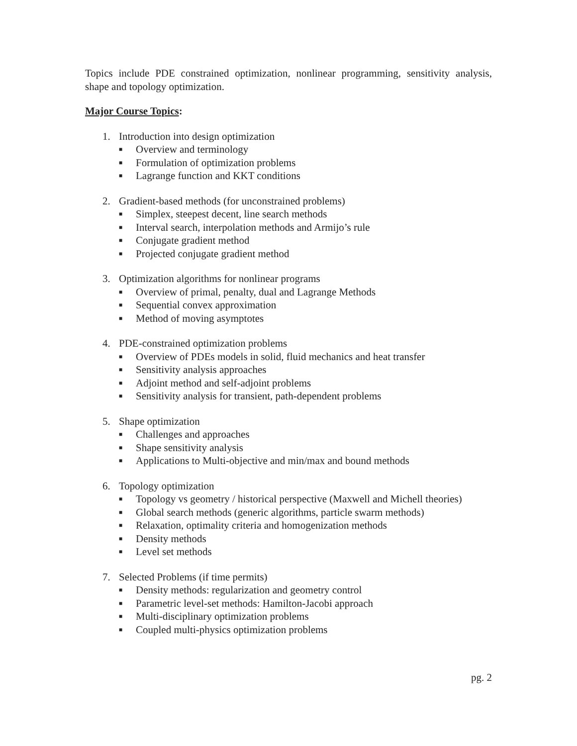Topics include PDE constrained optimization, nonlinear programming, sensitivity analysis, shape and topology optimization.
Major Course Topics:
1. Introduction into design optimization
■ Overview and terminology
■ Formulation of optimization problems
■ Lagrange function and KKT conditions
2. Gradient-based methods (for unconstrained problems)
■ Simplex, steepest decent, line search methods
■ Interval search, interpolation methods and Armijo’s rule
■ Conjugate gradient method
■ Projected conjugate gradient method
3. Optimization algorithms for nonlinear programs
■ Overview of primal, penalty, dual and Lagrange Methods
■ Sequential convex approximation
■ Method of moving asymptotes
4. PDE-constrained optimization problems
■ Overview of PDEs models in solid, fluid mechanics and heat transfer
■ Sensitivity analysis approaches
■ Adjoint method and self-adjoint problems
■ Sensitivity analysis for transient, path-dependent problems
5. Shape optimization
■ Challenges and approaches
■ Shape sensitivity analysis
■ Applications to Multi-objective and min/max and bound methods
6. Topology optimization
■ Topology vs geometry / historical perspective (Maxwell and Michell theories)
■ Global search methods (generic algorithms, particle swarm methods)
■ Relaxation, optimality criteria and homogenization methods
■ Density methods
■ Level set methods
7. Selected Problems (if time permits)
■ Density methods: regularization and geometry control
■ Parametric level-set methods: Hamilton-Jacobi approach
■ Multi-disciplinary optimization problems
■ Coupled multi-physics optimization problems
pg. 2